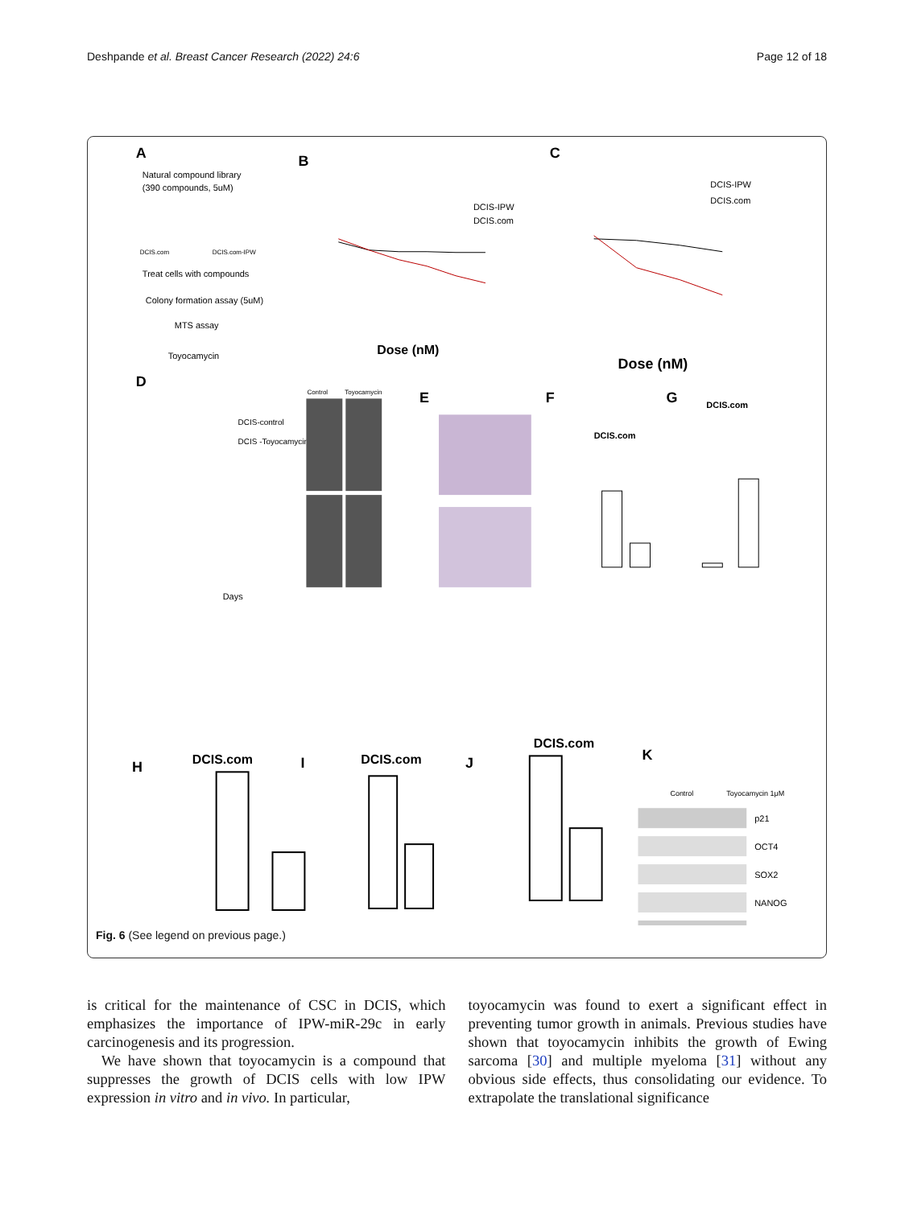Deshpande et al. Breast Cancer Research (2022) 24:6 Page 12 of 18
A
Natural compound library
(390 compounds, 5uM)
DCIS.com
DCIS.com-IPW
Treat cells with compounds
Colony formation assay (5uM)
MTS assay
Toyocamycin
B
DCIS-IPW
DCIS.com
Dose (nM)
C
DCIS-IPW
DCIS.com
Dose (nM)
D
DCIS-control
DCIS -Toyocamycin
Days
Control
Toyocamycin
E
F
DCIS.com
G
DCIS.com
H
DCIS.com
I
DCIS.com
J
DCIS.com
K
Control
Toyocamycin 1μM
p21
OCT4
SOX2
NANOG
Fig. 6 (See legend on previous page.)
is critical for the maintenance of CSC in DCIS, which emphasizes the importance of IPW-miR-29c in early carcinogenesis and its progression.
We have shown that toyocamycin is a compound that suppresses the growth of DCIS cells with low IPW expression in vitro and in vivo. In particular,
toyocamycin was found to exert a significant effect in preventing tumor growth in animals. Previous studies have shown that toyocamycin inhibits the growth of Ewing sarcoma [30] and multiple myeloma [31] without any obvious side effects, thus consolidating our evidence. To extrapolate the translational significance